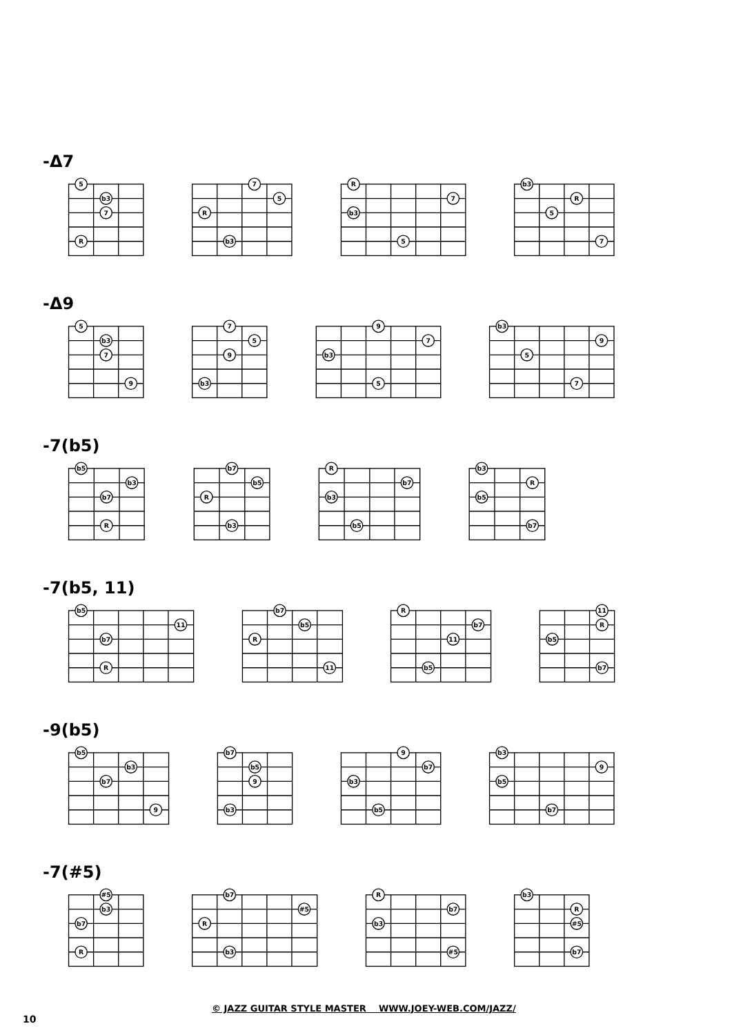-Δ7
5
b3
7
R
7
5
R
b3
R
7
b3
5
b3
R
5
7
-Δ9
5
b3
7
9
7
5
9
b3
9
7
b3
5
b3
9
5
7
-7(b5)
b5
b3
b7
R
b7
b5
R
b3
R
b7
b3
b5
b3
R
b5
b7
-7(b5, 11)
b5
11
b7
R
b7
b5
R
11
R
b7
11
b5
11
R
b5
b7
-9(b5)
b5
b3
b7
9
b7
b5
9
b3
9
b7
b3
b5
b3
9
b5
b7
-7(#5)
#5
b3
b7
R
b7
#5
R
b3
R
b7
b3
#5
b3
R
#5
b7
© JAZZ GUITAR STYLE MASTER WWW.JOEY-WEB.COM/JAZZ/
10